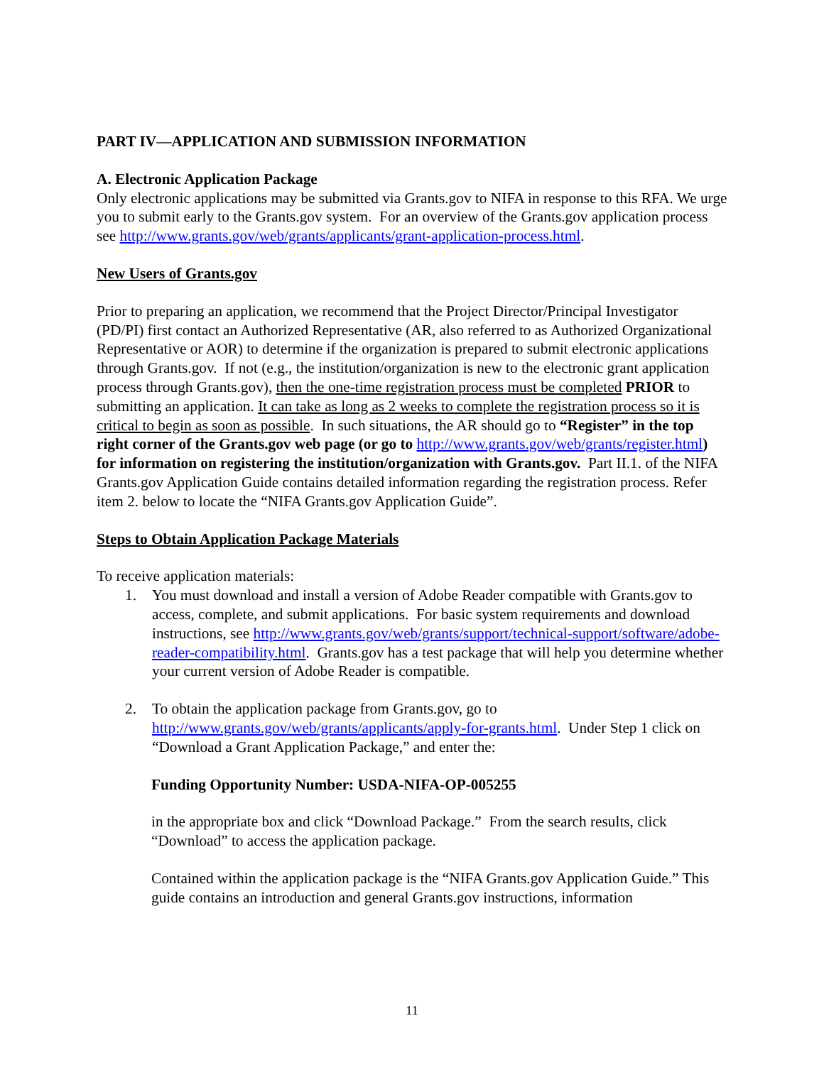PART IV—APPLICATION AND SUBMISSION INFORMATION
A. Electronic Application Package
Only electronic applications may be submitted via Grants.gov to NIFA in response to this RFA. We urge you to submit early to the Grants.gov system. For an overview of the Grants.gov application process see http://www.grants.gov/web/grants/applicants/grant-application-process.html.
New Users of Grants.gov
Prior to preparing an application, we recommend that the Project Director/Principal Investigator (PD/PI) first contact an Authorized Representative (AR, also referred to as Authorized Organizational Representative or AOR) to determine if the organization is prepared to submit electronic applications through Grants.gov. If not (e.g., the institution/organization is new to the electronic grant application process through Grants.gov), then the one-time registration process must be completed PRIOR to submitting an application. It can take as long as 2 weeks to complete the registration process so it is critical to begin as soon as possible. In such situations, the AR should go to “Register” in the top right corner of the Grants.gov web page (or go to http://www.grants.gov/web/grants/register.html) for information on registering the institution/organization with Grants.gov. Part II.1. of the NIFA Grants.gov Application Guide contains detailed information regarding the registration process. Refer item 2. below to locate the “NIFA Grants.gov Application Guide”.
Steps to Obtain Application Package Materials
To receive application materials:
1. You must download and install a version of Adobe Reader compatible with Grants.gov to access, complete, and submit applications. For basic system requirements and download instructions, see http://www.grants.gov/web/grants/support/technical-support/software/adobe-reader-compatibility.html. Grants.gov has a test package that will help you determine whether your current version of Adobe Reader is compatible.
2. To obtain the application package from Grants.gov, go to http://www.grants.gov/web/grants/applicants/apply-for-grants.html. Under Step 1 click on “Download a Grant Application Package,” and enter the:
Funding Opportunity Number: USDA-NIFA-OP-005255
in the appropriate box and click “Download Package.” From the search results, click “Download” to access the application package.
Contained within the application package is the “NIFA Grants.gov Application Guide.” This guide contains an introduction and general Grants.gov instructions, information
11